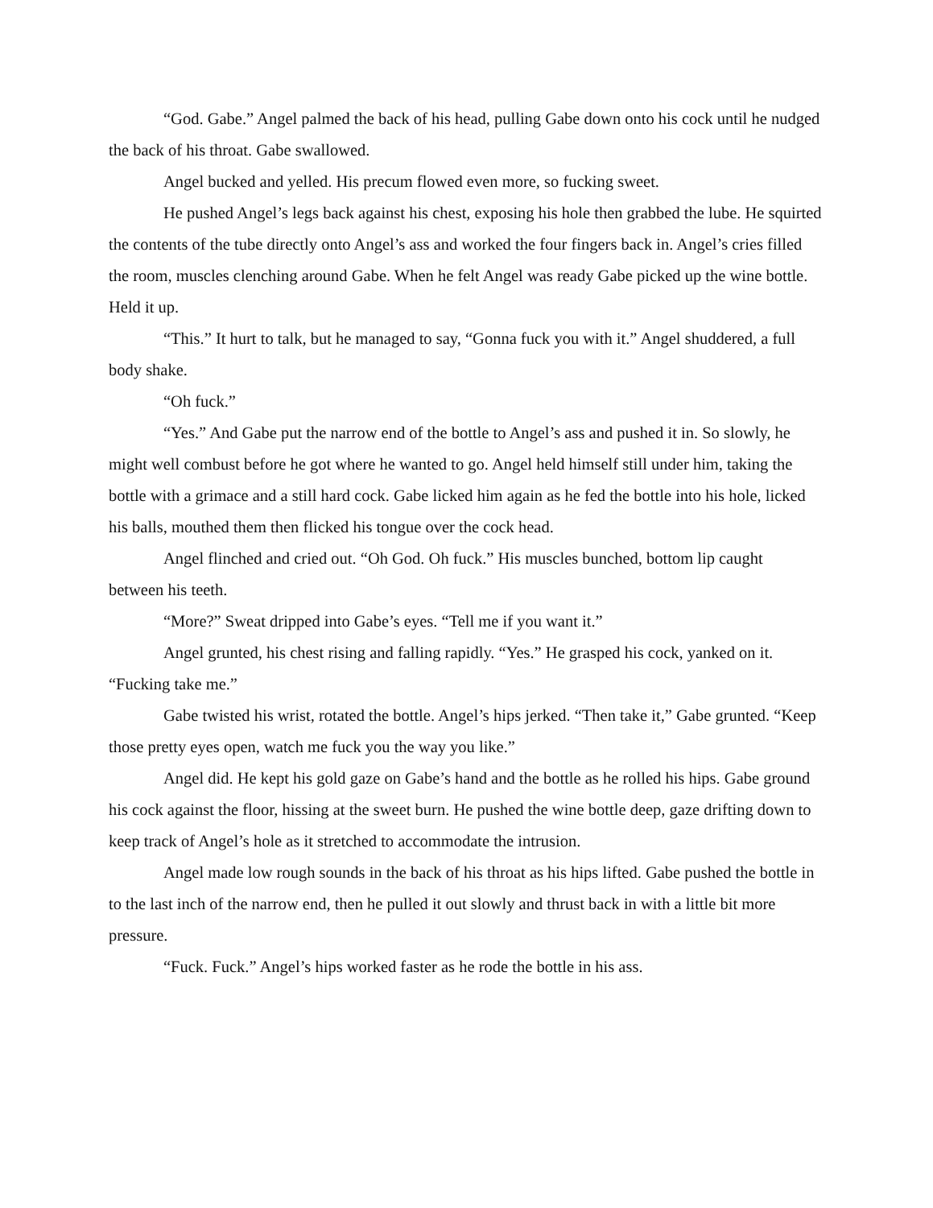“God. Gabe.” Angel palmed the back of his head, pulling Gabe down onto his cock until he nudged the back of his throat. Gabe swallowed.
Angel bucked and yelled. His precum flowed even more, so fucking sweet.
He pushed Angel’s legs back against his chest, exposing his hole then grabbed the lube. He squirted the contents of the tube directly onto Angel’s ass and worked the four fingers back in. Angel’s cries filled the room, muscles clenching around Gabe. When he felt Angel was ready Gabe picked up the wine bottle. Held it up.
“This.” It hurt to talk, but he managed to say, “Gonna fuck you with it.” Angel shuddered, a full body shake.
“Oh fuck.”
“Yes.” And Gabe put the narrow end of the bottle to Angel’s ass and pushed it in. So slowly, he might well combust before he got where he wanted to go. Angel held himself still under him, taking the bottle with a grimace and a still hard cock. Gabe licked him again as he fed the bottle into his hole, licked his balls, mouthed them then flicked his tongue over the cock head.
Angel flinched and cried out. “Oh God. Oh fuck.” His muscles bunched, bottom lip caught between his teeth.
“More?” Sweat dripped into Gabe’s eyes. “Tell me if you want it.”
Angel grunted, his chest rising and falling rapidly. “Yes.” He grasped his cock, yanked on it. “Fucking take me.”
Gabe twisted his wrist, rotated the bottle. Angel’s hips jerked. “Then take it,” Gabe grunted. “Keep those pretty eyes open, watch me fuck you the way you like.”
Angel did. He kept his gold gaze on Gabe’s hand and the bottle as he rolled his hips. Gabe ground his cock against the floor, hissing at the sweet burn. He pushed the wine bottle deep, gaze drifting down to keep track of Angel’s hole as it stretched to accommodate the intrusion.
Angel made low rough sounds in the back of his throat as his hips lifted. Gabe pushed the bottle in to the last inch of the narrow end, then he pulled it out slowly and thrust back in with a little bit more pressure.
“Fuck. Fuck.” Angel’s hips worked faster as he rode the bottle in his ass.